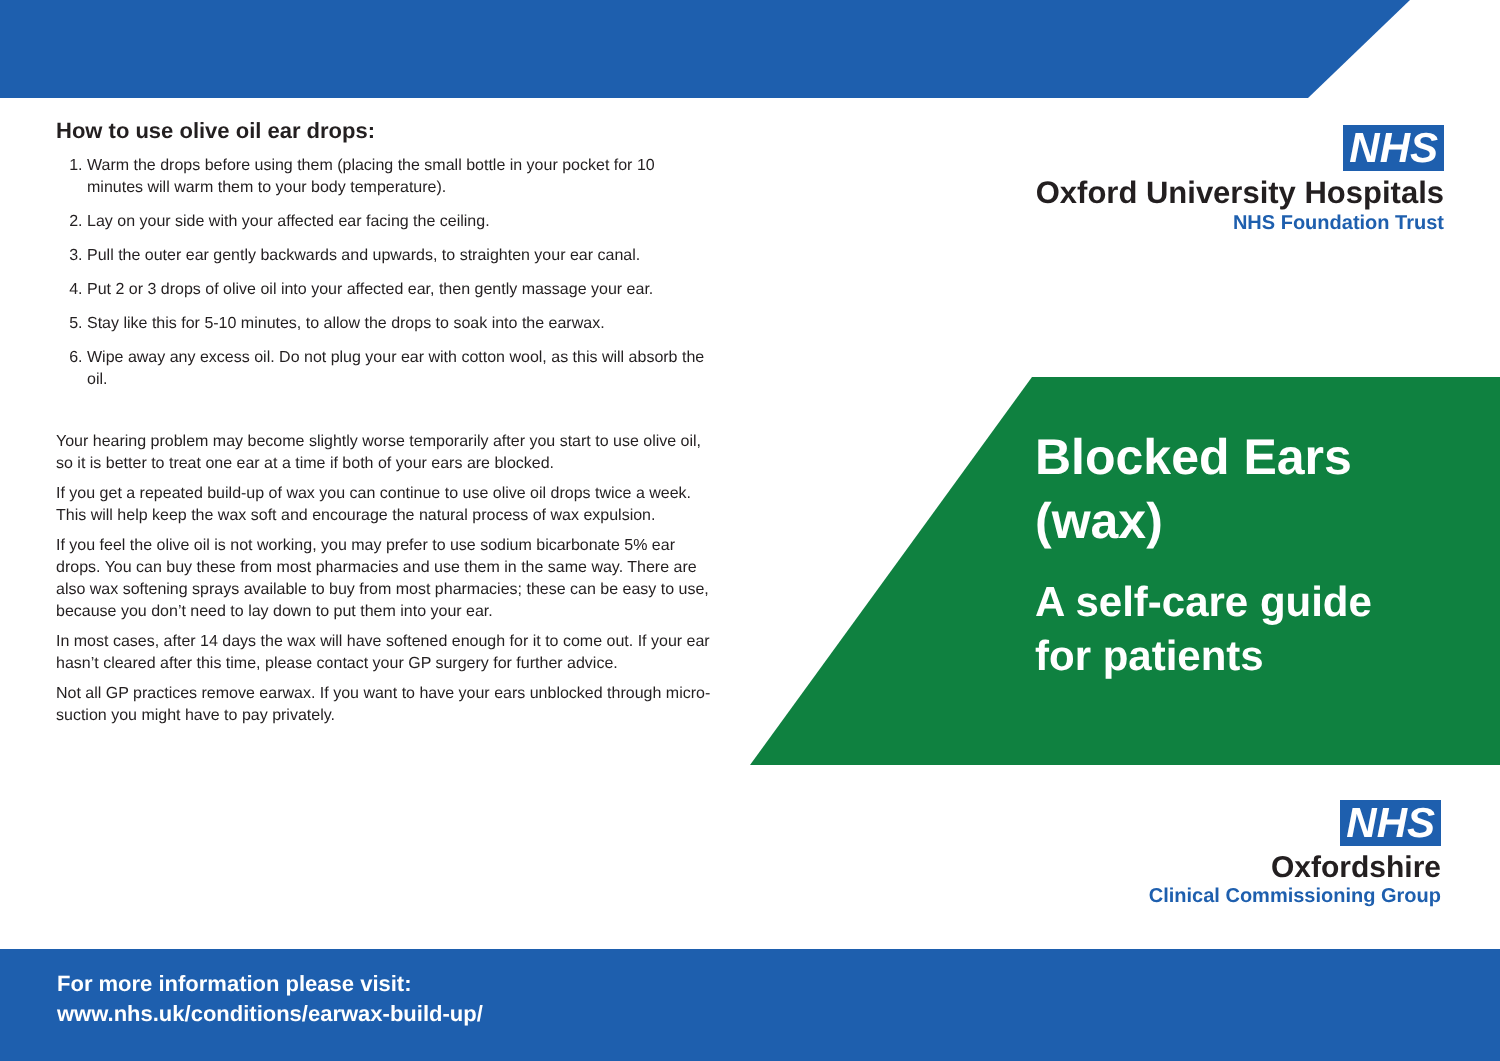How to use olive oil ear drops:
1. Warm the drops before using them (placing the small bottle in your pocket for 10 minutes will warm them to your body temperature).
2. Lay on your side with your affected ear facing the ceiling.
3. Pull the outer ear gently backwards and upwards, to straighten your ear canal.
4. Put 2 or 3 drops of olive oil into your affected ear, then gently massage your ear.
5. Stay like this for 5-10 minutes, to allow the drops to soak into the earwax.
6. Wipe away any excess oil. Do not plug your ear with cotton wool, as this will absorb the oil.
Your hearing problem may become slightly worse temporarily after you start to use olive oil, so it is better to treat one ear at a time if both of your ears are blocked.
If you get a repeated build-up of wax you can continue to use olive oil drops twice a week. This will help keep the wax soft and encourage the natural process of wax expulsion.
If you feel the olive oil is not working, you may prefer to use sodium bicarbonate 5% ear drops. You can buy these from most pharmacies and use them in the same way. There are also wax softening sprays available to buy from most pharmacies; these can be easy to use, because you don’t need to lay down to put them into your ear.
In most cases, after 14 days the wax will have softened enough for it to come out. If your ear hasn’t cleared after this time, please contact your GP surgery for further advice.
Not all GP practices remove earwax. If you want to have your ears unblocked through micro-suction you might have to pay privately.
NHS
Oxford University Hospitals
NHS Foundation Trust
Blocked Ears
(wax)
A self-care guide
for patients
NHS
Oxfordshire
Clinical Commissioning Group
For more information please visit:
www.nhs.uk/conditions/earwax-build-up/